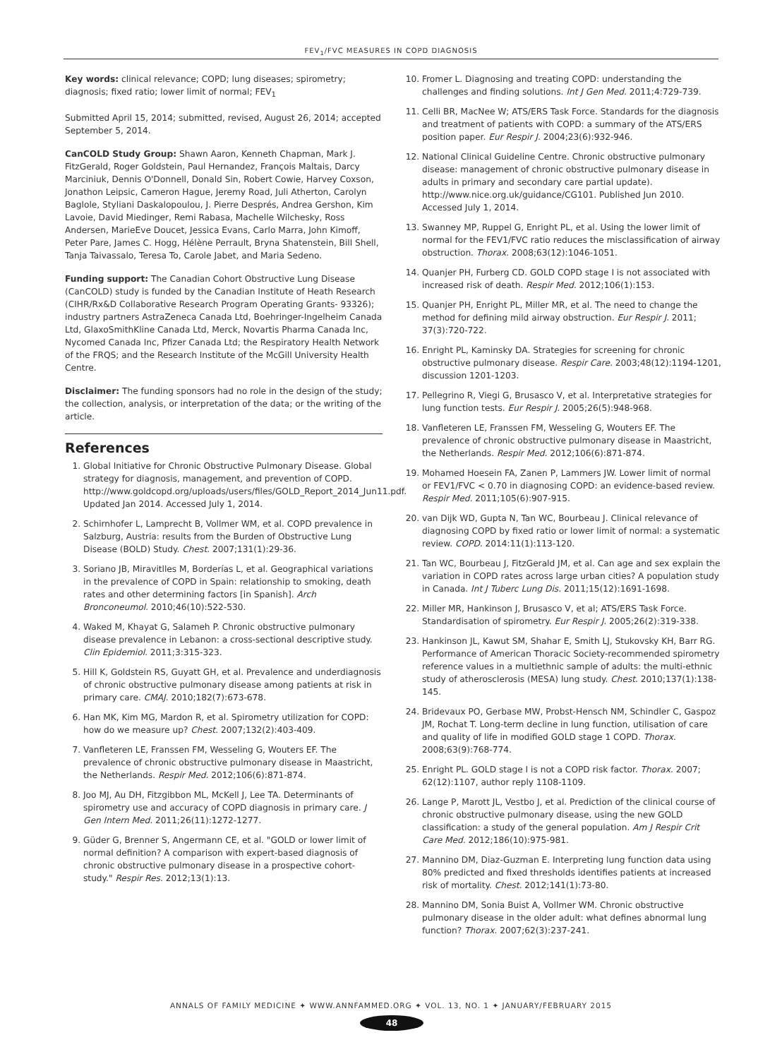FEV<sub>1</sub>/FVC MEASURES IN COPD DIAGNOSIS
Key words: clinical relevance; COPD; lung diseases; spirometry; diagnosis; fixed ratio; lower limit of normal; FEV<sub>1</sub>
Submitted April 15, 2014; submitted, revised, August 26, 2014; accepted September 5, 2014.
CanCOLD Study Group: Shawn Aaron, Kenneth Chapman, Mark J. FitzGerald, Roger Goldstein, Paul Hernandez, François Maltais, Darcy Marciniuk, Dennis O'Donnell, Donald Sin, Robert Cowie, Harvey Coxson, Jonathon Leipsic, Cameron Hague, Jeremy Road, Juli Atherton, Carolyn Baglole, Styliani Daskalopoulou, J. Pierre Després, Andrea Gershon, Kim Lavoie, David Miedinger, Remi Rabasa, Machelle Wilchesky, Ross Andersen, MarieEve Doucet, Jessica Evans, Carlo Marra, John Kimoff, Peter Pare, James C. Hogg, Hélène Perrault, Bryna Shatenstein, Bill Shell, Tanja Taivassalo, Teresa To, Carole Jabet, and Maria Sedeno.
Funding support: The Canadian Cohort Obstructive Lung Disease (CanCOLD) study is funded by the Canadian Institute of Heath Research (CIHR/Rx&D Collaborative Research Program Operating Grants- 93326); industry partners AstraZeneca Canada Ltd, Boehringer-Ingelheim Canada Ltd, GlaxoSmithKline Canada Ltd, Merck, Novartis Pharma Canada Inc, Nycomed Canada Inc, Pfizer Canada Ltd; the Respiratory Health Network of the FRQS; and the Research Institute of the McGill University Health Centre.
Disclaimer: The funding sponsors had no role in the design of the study; the collection, analysis, or interpretation of the data; or the writing of the article.
References
1. Global Initiative for Chronic Obstructive Pulmonary Disease. Global strategy for diagnosis, management, and prevention of COPD. http://www.goldcopd.org/uploads/users/files/GOLD_Report_2014_Jun11.pdf. Updated Jan 2014. Accessed July 1, 2014.
2. Schirnhofer L, Lamprecht B, Vollmer WM, et al. COPD prevalence in Salzburg, Austria: results from the Burden of Obstructive Lung Disease (BOLD) Study. Chest. 2007;131(1):29-36.
3. Soriano JB, Miravitlles M, Borderías L, et al. Geographical variations in the prevalence of COPD in Spain: relationship to smoking, death rates and other determining factors [in Spanish]. Arch Bronconeumol. 2010;46(10):522-530.
4. Waked M, Khayat G, Salameh P. Chronic obstructive pulmonary disease prevalence in Lebanon: a cross-sectional descriptive study. Clin Epidemiol. 2011;3:315-323.
5. Hill K, Goldstein RS, Guyatt GH, et al. Prevalence and underdiagnosis of chronic obstructive pulmonary disease among patients at risk in primary care. CMAJ. 2010;182(7):673-678.
6. Han MK, Kim MG, Mardon R, et al. Spirometry utilization for COPD: how do we measure up? Chest. 2007;132(2):403-409.
7. Vanfleteren LE, Franssen FM, Wesseling G, Wouters EF. The prevalence of chronic obstructive pulmonary disease in Maastricht, the Netherlands. Respir Med. 2012;106(6):871-874.
8. Joo MJ, Au DH, Fitzgibbon ML, McKell J, Lee TA. Determinants of spirometry use and accuracy of COPD diagnosis in primary care. J Gen Intern Med. 2011;26(11):1272-1277.
9. Güder G, Brenner S, Angermann CE, et al. "GOLD or lower limit of normal definition? A comparison with expert-based diagnosis of chronic obstructive pulmonary disease in a prospective cohort-study." Respir Res. 2012;13(1):13.
10. Fromer L. Diagnosing and treating COPD: understanding the challenges and finding solutions. Int J Gen Med. 2011;4:729-739.
11. Celli BR, MacNee W; ATS/ERS Task Force. Standards for the diagnosis and treatment of patients with COPD: a summary of the ATS/ERS position paper. Eur Respir J. 2004;23(6):932-946.
12. National Clinical Guideline Centre. Chronic obstructive pulmonary disease: management of chronic obstructive pulmonary disease in adults in primary and secondary care partial update). http://www.nice.org.uk/guidance/CG101. Published Jun 2010. Accessed July 1, 2014.
13. Swanney MP, Ruppel G, Enright PL, et al. Using the lower limit of normal for the FEV1/FVC ratio reduces the misclassification of airway obstruction. Thorax. 2008;63(12):1046-1051.
14. Quanjer PH, Furberg CD. GOLD COPD stage I is not associated with increased risk of death. Respir Med. 2012;106(1):153.
15. Quanjer PH, Enright PL, Miller MR, et al. The need to change the method for defining mild airway obstruction. Eur Respir J. 2011; 37(3):720-722.
16. Enright PL, Kaminsky DA. Strategies for screening for chronic obstructive pulmonary disease. Respir Care. 2003;48(12):1194-1201, discussion 1201-1203.
17. Pellegrino R, Viegi G, Brusasco V, et al. Interpretative strategies for lung function tests. Eur Respir J. 2005;26(5):948-968.
18. Vanfleteren LE, Franssen FM, Wesseling G, Wouters EF. The prevalence of chronic obstructive pulmonary disease in Maastricht, the Netherlands. Respir Med. 2012;106(6):871-874.
19. Mohamed Hoesein FA, Zanen P, Lammers JW. Lower limit of normal or FEV1/FVC < 0.70 in diagnosing COPD: an evidence-based review. Respir Med. 2011;105(6):907-915.
20. van Dijk WD, Gupta N, Tan WC, Bourbeau J. Clinical relevance of diagnosing COPD by fixed ratio or lower limit of normal: a systematic review. COPD. 2014:11(1):113-120.
21. Tan WC, Bourbeau J, FitzGerald JM, et al. Can age and sex explain the variation in COPD rates across large urban cities? A population study in Canada. Int J Tuberc Lung Dis. 2011;15(12):1691-1698.
22. Miller MR, Hankinson J, Brusasco V, et al; ATS/ERS Task Force. Standardisation of spirometry. Eur Respir J. 2005;26(2):319-338.
23. Hankinson JL, Kawut SM, Shahar E, Smith LJ, Stukovsky KH, Barr RG. Performance of American Thoracic Society-recommended spirometry reference values in a multiethnic sample of adults: the multi-ethnic study of atherosclerosis (MESA) lung study. Chest. 2010;137(1):138-145.
24. Bridevaux PO, Gerbase MW, Probst-Hensch NM, Schindler C, Gaspoz JM, Rochat T. Long-term decline in lung function, utilisation of care and quality of life in modified GOLD stage 1 COPD. Thorax. 2008;63(9):768-774.
25. Enright PL. GOLD stage I is not a COPD risk factor. Thorax. 2007; 62(12):1107, author reply 1108-1109.
26. Lange P, Marott JL, Vestbo J, et al. Prediction of the clinical course of chronic obstructive pulmonary disease, using the new GOLD classification: a study of the general population. Am J Respir Crit Care Med. 2012;186(10):975-981.
27. Mannino DM, Diaz-Guzman E. Interpreting lung function data using 80% predicted and fixed thresholds identifies patients at increased risk of mortality. Chest. 2012;141(1):73-80.
28. Mannino DM, Sonia Buist A, Vollmer WM. Chronic obstructive pulmonary disease in the older adult: what defines abnormal lung function? Thorax. 2007;62(3):237-241.
ANNALS OF FAMILY MEDICINE ✦ WWW.ANNFAMMED.ORG ✦ VOL. 13, NO. 1 ✦ JANUARY/FEBRUARY 2015
48